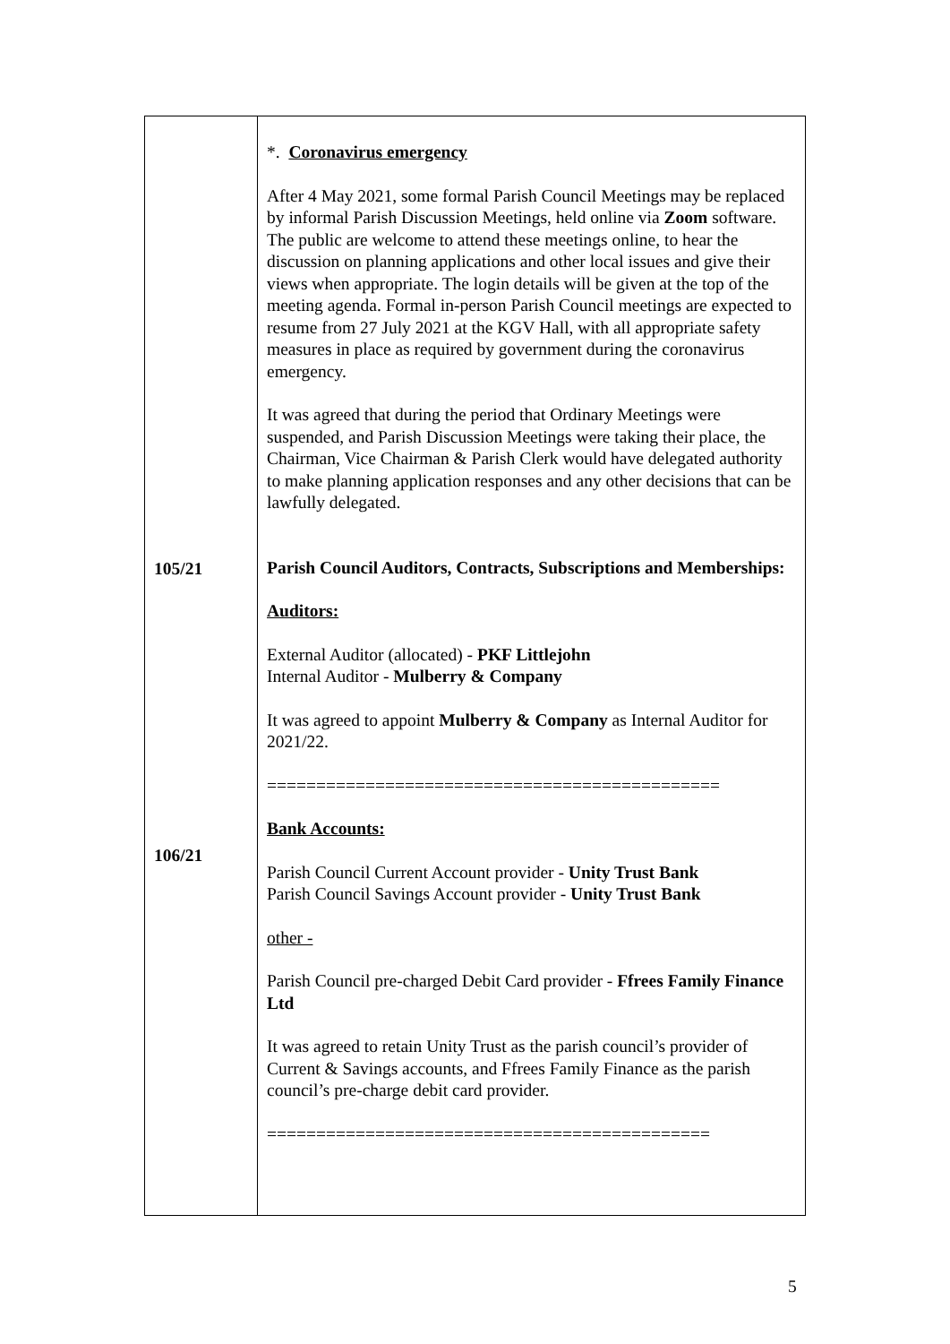| 105/21 106/21 | *. Coronavirus emergency After 4 May 2021, some formal Parish Council Meetings may be replaced by informal Parish Discussion Meetings, held online via Zoom software. The public are welcome to attend these meetings online, to hear the discussion on planning applications and other local issues and give their views when appropriate. The login details will be given at the top of the meeting agenda. Formal in-person Parish Council meetings are expected to resume from 27 July 2021 at the KGV Hall, with all appropriate safety measures in place as required by government during the coronavirus emergency. It was agreed that during the period that Ordinary Meetings were suspended, and Parish Discussion Meetings were taking their place, the Chairman, Vice Chairman & Parish Clerk would have delegated authority to make planning application responses and any other decisions that can be lawfully delegated. Parish Council Auditors, Contracts, Subscriptions and Memberships: Auditors: External Auditor (allocated) - PKF Littlejohn Internal Auditor - Mulberry & Company It was agreed to appoint Mulberry & Company as Internal Auditor for 2021/22. ============================================== Bank Accounts: Parish Council Current Account provider - Unity Trust Bank Parish Council Savings Account provider - Unity Trust Bank other - Parish Council pre-charged Debit Card provider - Ffrees Family Finance Ltd It was agreed to retain Unity Trust as the parish council’s provider of Current & Savings accounts, and Ffrees Family Finance as the parish council’s pre-charge debit card provider. ============================================= |
5